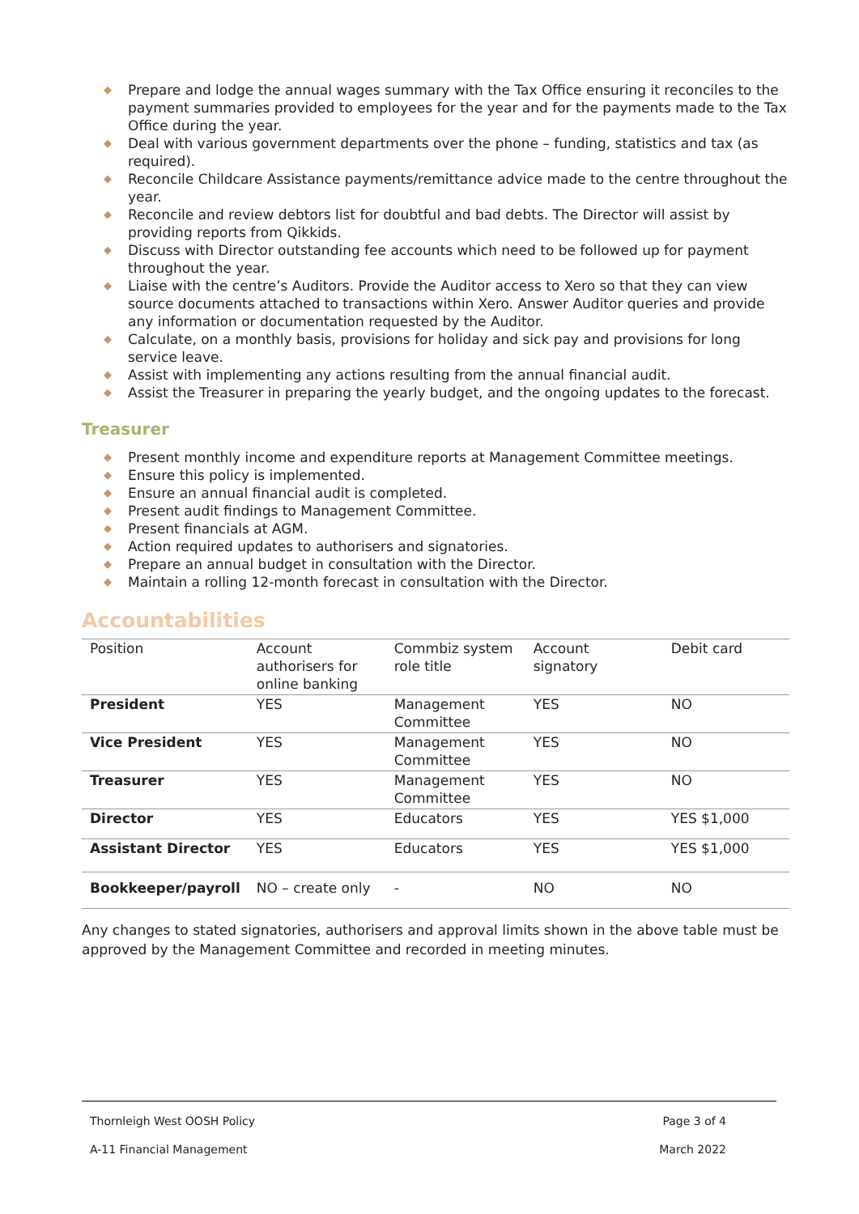◆ Prepare and lodge the annual wages summary with the Tax Office ensuring it reconciles to the payment summaries provided to employees for the year and for the payments made to the Tax Office during the year.
◆ Deal with various government departments over the phone – funding, statistics and tax (as required).
◆ Reconcile Childcare Assistance payments/remittance advice made to the centre throughout the year.
◆ Reconcile and review debtors list for doubtful and bad debts. The Director will assist by providing reports from Qikkids.
◆ Discuss with Director outstanding fee accounts which need to be followed up for payment throughout the year.
◆ Liaise with the centre’s Auditors. Provide the Auditor access to Xero so that they can view source documents attached to transactions within Xero. Answer Auditor queries and provide any information or documentation requested by the Auditor.
◆ Calculate, on a monthly basis, provisions for holiday and sick pay and provisions for long service leave.
◆ Assist with implementing any actions resulting from the annual financial audit.
◆ Assist the Treasurer in preparing the yearly budget, and the ongoing updates to the forecast.
Treasurer
◆ Present monthly income and expenditure reports at Management Committee meetings.
◆ Ensure this policy is implemented.
◆ Ensure an annual financial audit is completed.
◆ Present audit findings to Management Committee.
◆ Present financials at AGM.
◆ Action required updates to authorisers and signatories.
◆ Prepare an annual budget in consultation with the Director.
◆ Maintain a rolling 12-month forecast in consultation with the Director.
Accountabilities
| Position | Account authorisers for online banking | Commbiz system role title | Account signatory | Debit card |
| --- | --- | --- | --- | --- |
| President | YES | Management Committee | YES | NO |
| Vice President | YES | Management Committee | YES | NO |
| Treasurer | YES | Management Committee | YES | NO |
| Director | YES | Educators | YES | YES $1,000 |
| Assistant Director | YES | Educators | YES | YES $1,000 |
| Bookkeeper/payroll | NO – create only | - | NO | NO |
Any changes to stated signatories, authorisers and approval limits shown in the above table must be approved by the Management Committee and recorded in meeting minutes.
Thornleigh West OOSH Policy Page 3 of 4
A-11 Financial Management March 2022